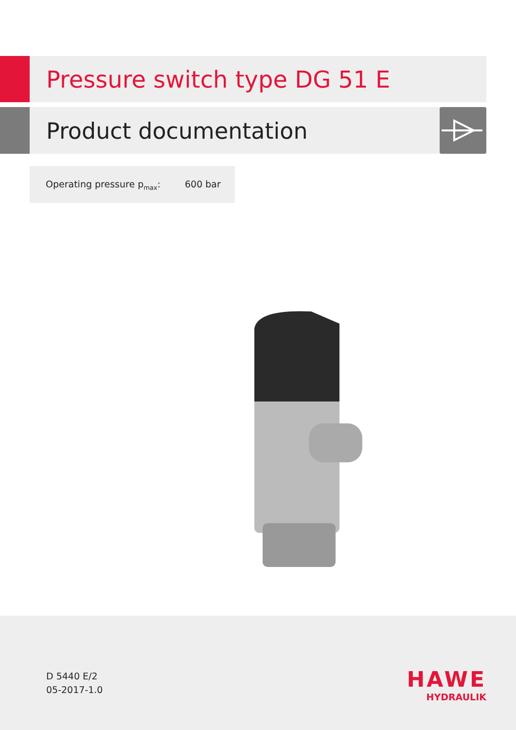Pressure switch type DG 51 E
Product documentation
Operating pressure p<sub>max</sub>: 600 bar
D 5440 E/2
05-2017-1.0
HAWE
HYDRAULIK